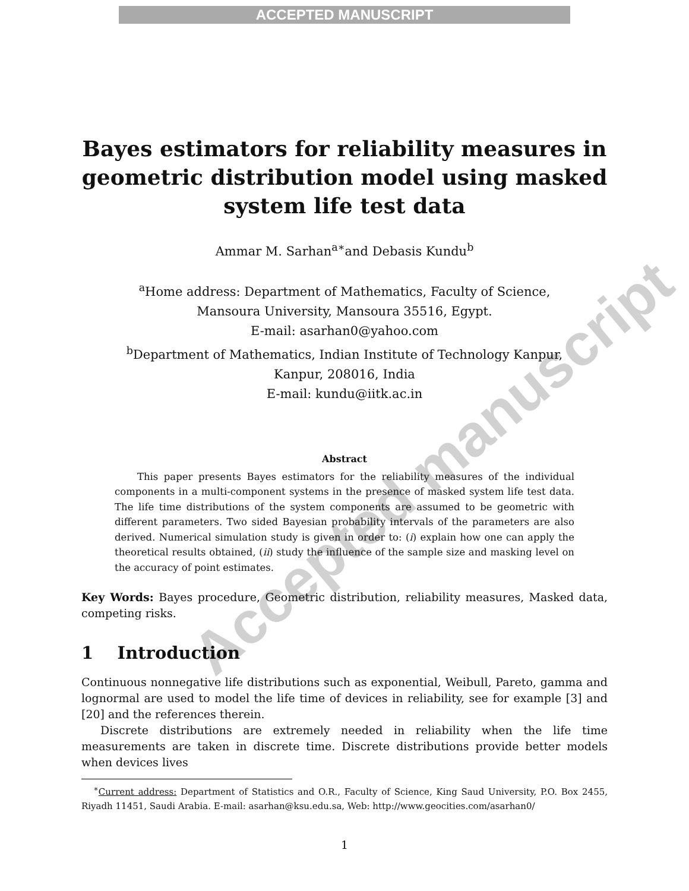ACCEPTED MANUSCRIPT
Accepted manuscript
Bayes estimators for reliability measures in geometric distribution model using masked system life test data
Ammar M. Sarhan<sup>a∗</sup>and Debasis Kundu<sup>b</sup>
<sup>a</sup> Home address: Department of Mathematics, Faculty of Science,
Mansoura University, Mansoura 35516, Egypt.
E-mail: asarhan0@yahoo.com
<sup>b</sup> Department of Mathematics, Indian Institute of Technology Kanpur,
Kanpur, 208016, India
E-mail: kundu@iitk.ac.in
Abstract
This paper presents Bayes estimators for the reliability measures of the individual components in a multi-component systems in the presence of masked system life test data. The life time distributions of the system components are assumed to be geometric with different parameters. Two sided Bayesian probability intervals of the parameters are also derived. Numerical simulation study is given in order to: (i) explain how one can apply the theoretical results obtained, (ii) study the influence of the sample size and masking level on the accuracy of point estimates.
Key Words: Bayes procedure, Geometric distribution, reliability measures, Masked data, competing risks.
1 Introduction
Continuous nonnegative life distributions such as exponential, Weibull, Pareto, gamma and lognormal are used to model the life time of devices in reliability, see for example [3] and [20] and the references therein.
Discrete distributions are extremely needed in reliability when the life time measurements are taken in discrete time. Discrete distributions provide better models when devices lives
<sup>∗</sup>Current address: Department of Statistics and O.R., Faculty of Science, King Saud University, P.O. Box 2455, Riyadh 11451, Saudi Arabia. E-mail: asarhan@ksu.edu.sa, Web: http://www.geocities.com/asarhan0/
1